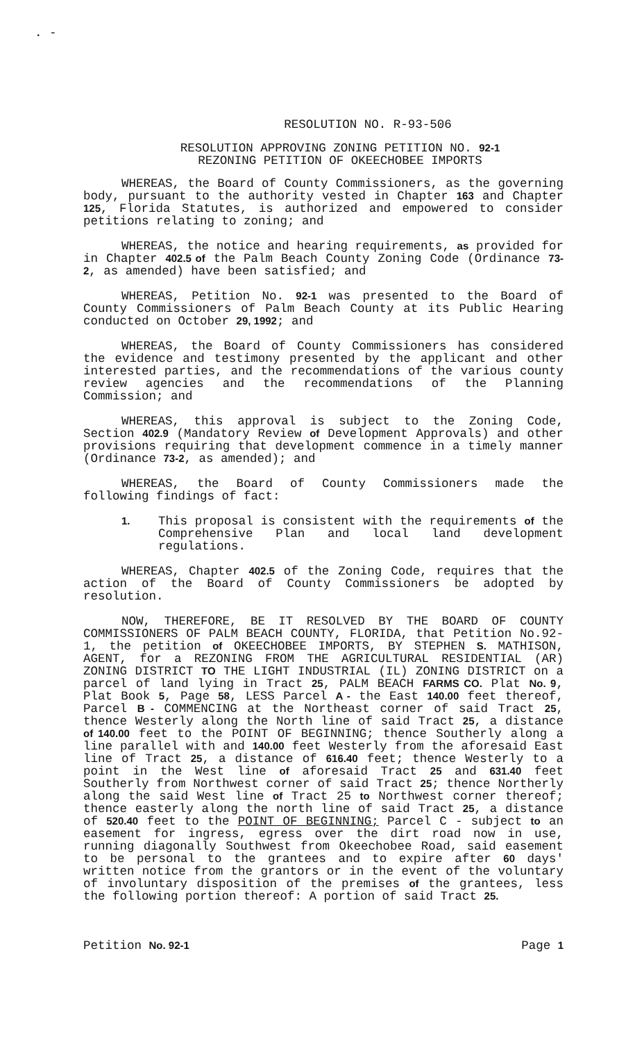. -
RESOLUTION NO. R-93-506
RESOLUTION APPROVING ZONING PETITION NO. 92-1
REZONING PETITION OF OKEECHOBEE IMPORTS
WHEREAS, the Board of County Commissioners, as the governing body, pursuant to the authority vested in Chapter 163 and Chapter 125, Florida Statutes, is authorized and empowered to consider petitions relating to zoning; and
WHEREAS, the notice and hearing requirements, as provided for in Chapter 402.5 of the Palm Beach County Zoning Code (Ordinance 73-2, as amended) have been satisfied; and
WHEREAS, Petition No. 92-1 was presented to the Board of County Commissioners of Palm Beach County at its Public Hearing conducted on October 29, 1992; and
WHEREAS, the Board of County Commissioners has considered the evidence and testimony presented by the applicant and other interested parties, and the recommendations of the various county review agencies and the recommendations of the Planning Commission; and
WHEREAS, this approval is subject to the Zoning Code, Section 402.9 (Mandatory Review of Development Approvals) and other provisions requiring that development commence in a timely manner (Ordinance 73-2, as amended); and
WHEREAS, the Board of County Commissioners made the following findings of fact:
1. This proposal is consistent with the requirements of the Comprehensive Plan and local land development regulations.
WHEREAS, Chapter 402.5 of the Zoning Code, requires that the action of the Board of County Commissioners be adopted by resolution.
NOW, THEREFORE, BE IT RESOLVED BY THE BOARD OF COUNTY COMMISSIONERS OF PALM BEACH COUNTY, FLORIDA, that Petition No.92-1, the petition of OKEECHOBEE IMPORTS, BY STEPHEN S. MATHISON, AGENT, for a REZONING FROM THE AGRICULTURAL RESIDENTIAL (AR) ZONING DISTRICT TO THE LIGHT INDUSTRIAL (IL) ZONING DISTRICT on a parcel of land lying in Tract 25, PALM BEACH FARMS CO. Plat No. 9, Plat Book 5, Page 58, LESS Parcel A - the East 140.00 feet thereof, Parcel B - COMMENCING at the Northeast corner of said Tract 25, thence Westerly along the North line of said Tract 25, a distance of 140.00 feet to the POINT OF BEGINNING; thence Southerly along a line parallel with and 140.00 feet Westerly from the aforesaid East line of Tract 25, a distance of 616.40 feet; thence Westerly to a point in the West line of aforesaid Tract 25 and 631.40 feet Southerly from Northwest corner of said Tract 25; thence Northerly along the said West line of Tract 25 to Northwest corner thereof; thence easterly along the north line of said Tract 25, a distance of 520.40 feet to the POINT OF BEGINNING; Parcel C - subject to an easement for ingress, egress over the dirt road now in use, running diagonally Southwest from Okeechobee Road, said easement to be personal to the grantees and to expire after 60 days' written notice from the grantors or in the event of the voluntary of involuntary disposition of the premises of the grantees, less the following portion thereof: A portion of said Tract 25.
Petition No. 92-1 Page 1